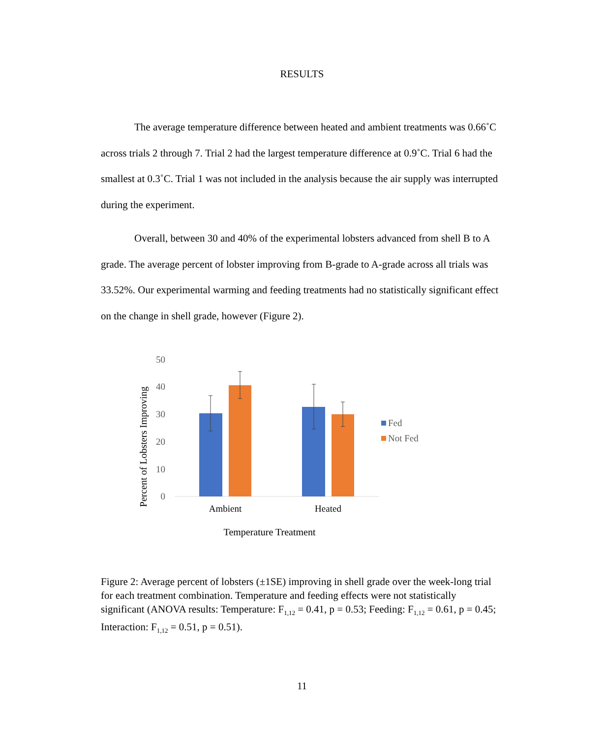RESULTS
The average temperature difference between heated and ambient treatments was 0.66˚C across trials 2 through 7. Trial 2 had the largest temperature difference at 0.9˚C. Trial 6 had the smallest at 0.3˚C. Trial 1 was not included in the analysis because the air supply was interrupted during the experiment.
Overall, between 30 and 40% of the experimental lobsters advanced from shell B to A grade. The average percent of lobster improving from B-grade to A-grade across all trials was 33.52%. Our experimental warming and feeding treatments had no statistically significant effect on the change in shell grade, however (Figure 2).
50
40
30
20
10
0
Ambient
Heated
Temperature Treatment
Percent of Lobsters Improving
Fed
Not Fed
Figure 2: Average percent of lobsters (±1SE) improving in shell grade over the week-long trial for each treatment combination. Temperature and feeding effects were not statistically significant (ANOVA results: Temperature: F<sub>1,12</sub> = 0.41, p = 0.53; Feeding: F<sub>1,12</sub> = 0.61, p = 0.45; Interaction: F<sub>1,12</sub> = 0.51, p = 0.51).
11